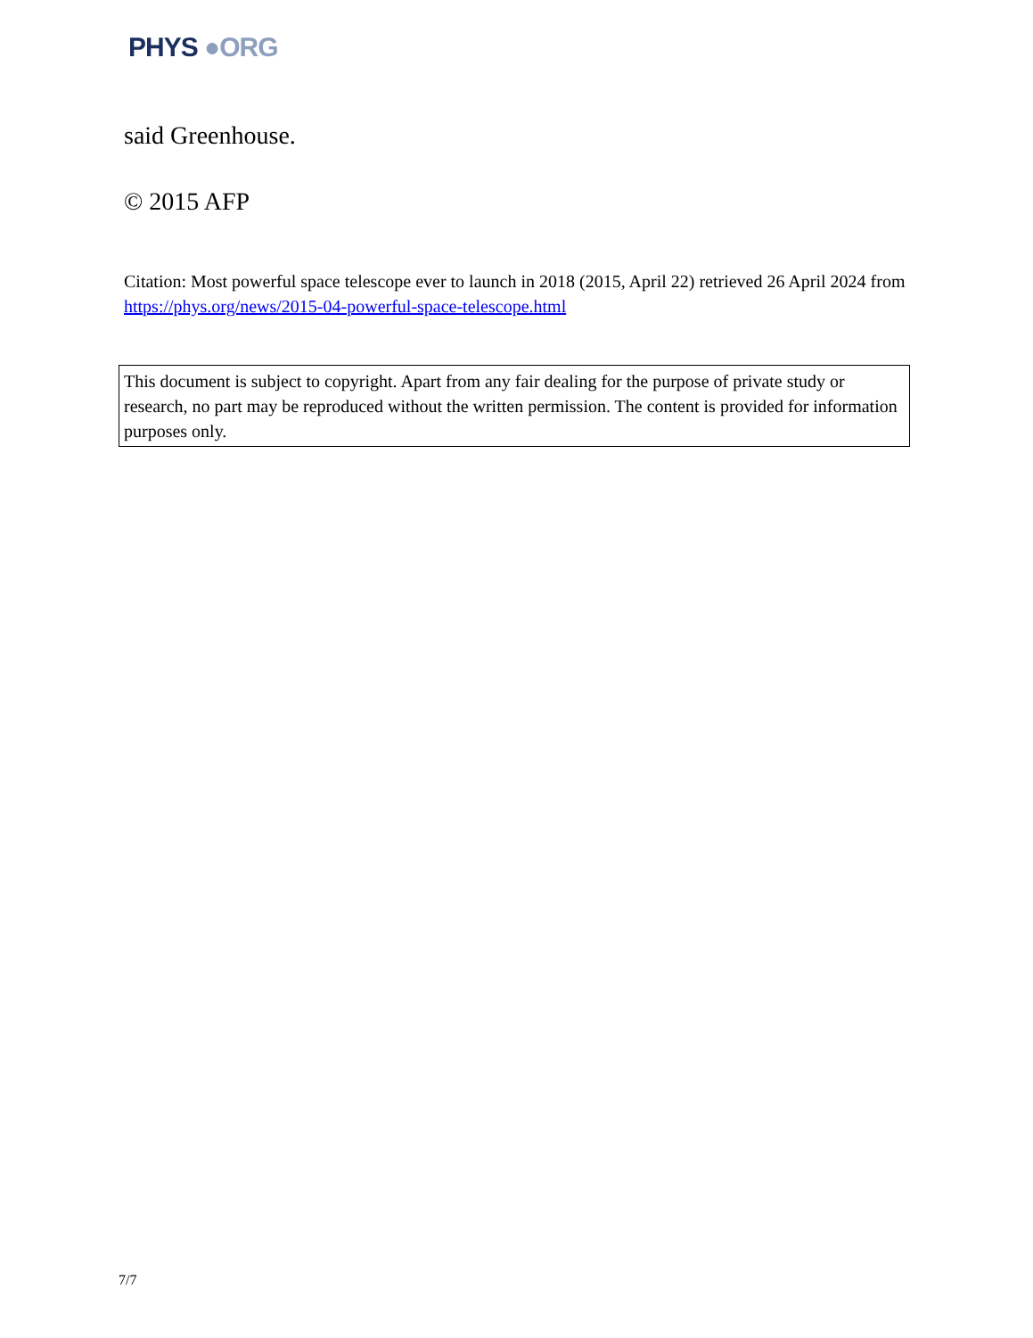PHYS ●ORG
said Greenhouse.
© 2015 AFP
Citation: Most powerful space telescope ever to launch in 2018 (2015, April 22) retrieved 26 April 2024 from https://phys.org/news/2015-04-powerful-space-telescope.html
This document is subject to copyright. Apart from any fair dealing for the purpose of private study or research, no part may be reproduced without the written permission. The content is provided for information purposes only.
7/7